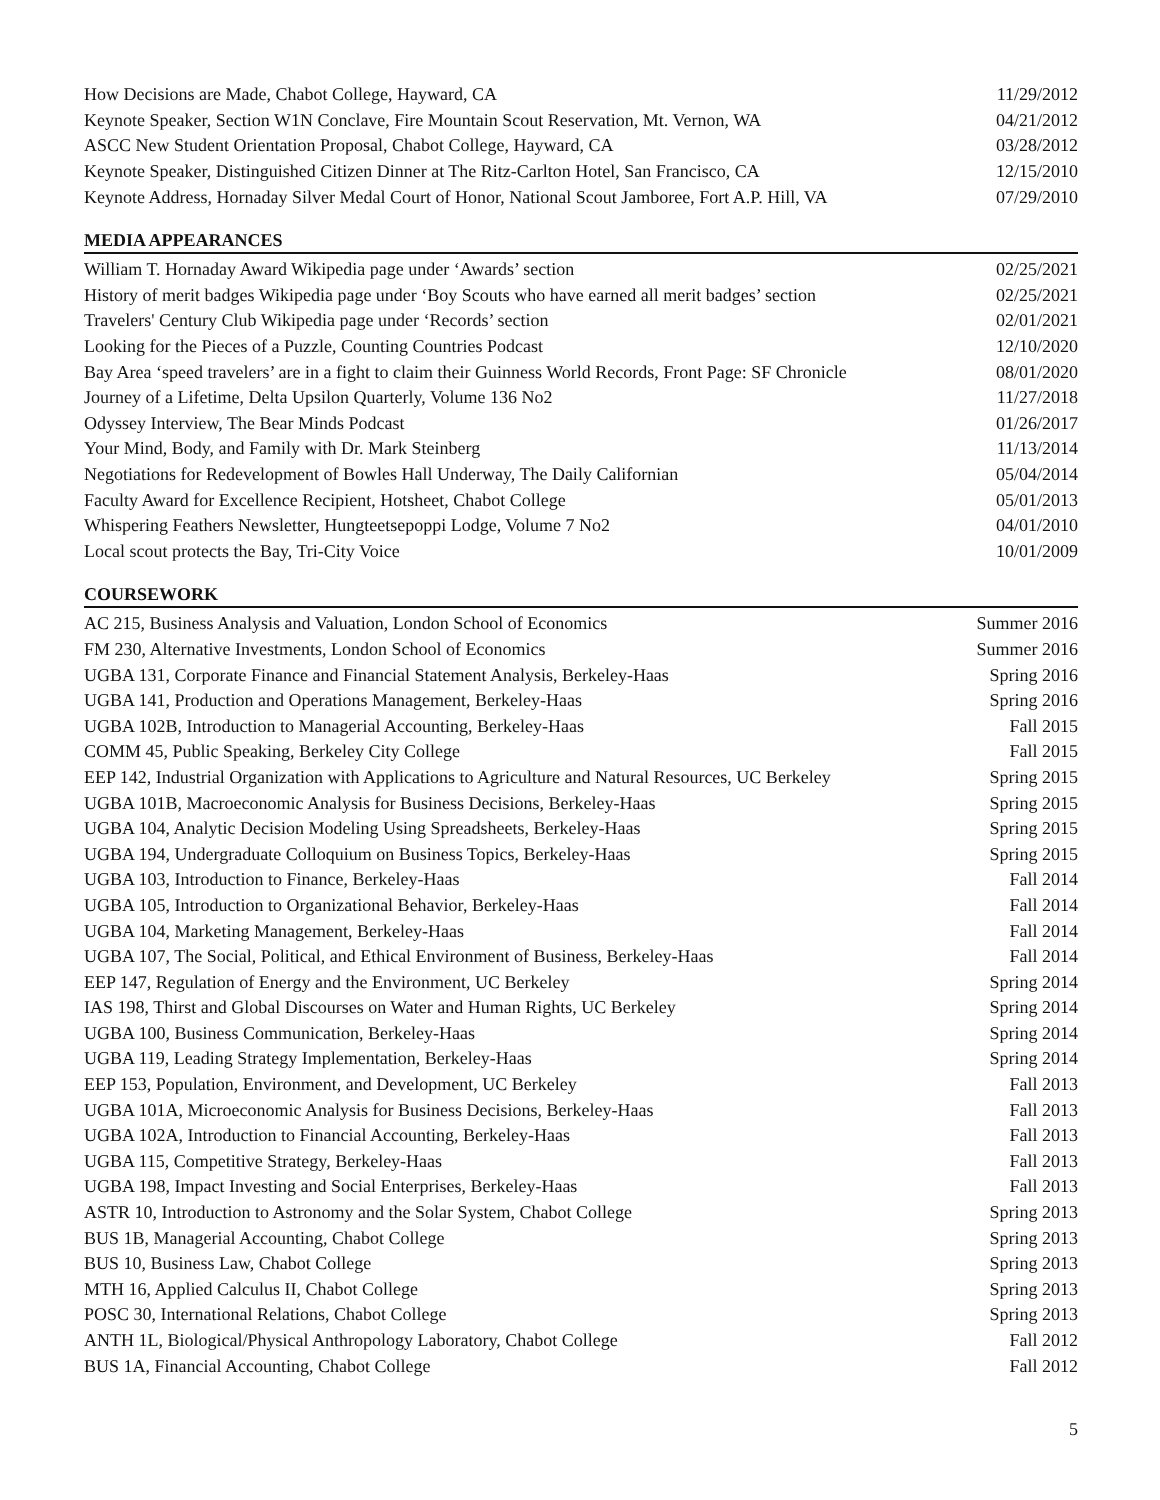| How Decisions are Made, Chabot College, Hayward, CA | 11/29/2012 |
| Keynote Speaker, Section W1N Conclave, Fire Mountain Scout Reservation, Mt. Vernon, WA | 04/21/2012 |
| ASCC New Student Orientation Proposal, Chabot College, Hayward, CA | 03/28/2012 |
| Keynote Speaker, Distinguished Citizen Dinner at The Ritz-Carlton Hotel, San Francisco, CA | 12/15/2010 |
| Keynote Address, Hornaday Silver Medal Court of Honor, National Scout Jamboree, Fort A.P. Hill, VA | 07/29/2010 |
MEDIA APPEARANCES
| William T. Hornaday Award Wikipedia page under ‘Awards’ section | 02/25/2021 |
| History of merit badges Wikipedia page under ‘Boy Scouts who have earned all merit badges’ section | 02/25/2021 |
| Travelers' Century Club Wikipedia page under ‘Records’ section | 02/01/2021 |
| Looking for the Pieces of a Puzzle, Counting Countries Podcast | 12/10/2020 |
| Bay Area ‘speed travelers’ are in a fight to claim their Guinness World Records, Front Page: SF Chronicle | 08/01/2020 |
| Journey of a Lifetime, Delta Upsilon Quarterly, Volume 136 No2 | 11/27/2018 |
| Odyssey Interview, The Bear Minds Podcast | 01/26/2017 |
| Your Mind, Body, and Family with Dr. Mark Steinberg | 11/13/2014 |
| Negotiations for Redevelopment of Bowles Hall Underway, The Daily Californian | 05/04/2014 |
| Faculty Award for Excellence Recipient, Hotsheet, Chabot College | 05/01/2013 |
| Whispering Feathers Newsletter, Hungteetsepoppi Lodge, Volume 7 No2 | 04/01/2010 |
| Local scout protects the Bay, Tri-City Voice | 10/01/2009 |
COURSEWORK
| AC 215, Business Analysis and Valuation, London School of Economics | Summer 2016 |
| FM 230, Alternative Investments, London School of Economics | Summer 2016 |
| UGBA 131, Corporate Finance and Financial Statement Analysis, Berkeley-Haas | Spring 2016 |
| UGBA 141, Production and Operations Management, Berkeley-Haas | Spring 2016 |
| UGBA 102B, Introduction to Managerial Accounting, Berkeley-Haas | Fall 2015 |
| COMM 45, Public Speaking, Berkeley City College | Fall 2015 |
| EEP 142, Industrial Organization with Applications to Agriculture and Natural Resources, UC Berkeley | Spring 2015 |
| UGBA 101B, Macroeconomic Analysis for Business Decisions, Berkeley-Haas | Spring 2015 |
| UGBA 104, Analytic Decision Modeling Using Spreadsheets, Berkeley-Haas | Spring 2015 |
| UGBA 194, Undergraduate Colloquium on Business Topics, Berkeley-Haas | Spring 2015 |
| UGBA 103, Introduction to Finance, Berkeley-Haas | Fall 2014 |
| UGBA 105, Introduction to Organizational Behavior, Berkeley-Haas | Fall 2014 |
| UGBA 104, Marketing Management, Berkeley-Haas | Fall 2014 |
| UGBA 107, The Social, Political, and Ethical Environment of Business, Berkeley-Haas | Fall 2014 |
| EEP 147, Regulation of Energy and the Environment, UC Berkeley | Spring 2014 |
| IAS 198, Thirst and Global Discourses on Water and Human Rights, UC Berkeley | Spring 2014 |
| UGBA 100, Business Communication, Berkeley-Haas | Spring 2014 |
| UGBA 119, Leading Strategy Implementation, Berkeley-Haas | Spring 2014 |
| EEP 153, Population, Environment, and Development, UC Berkeley | Fall 2013 |
| UGBA 101A, Microeconomic Analysis for Business Decisions, Berkeley-Haas | Fall 2013 |
| UGBA 102A, Introduction to Financial Accounting, Berkeley-Haas | Fall 2013 |
| UGBA 115, Competitive Strategy, Berkeley-Haas | Fall 2013 |
| UGBA 198, Impact Investing and Social Enterprises, Berkeley-Haas | Fall 2013 |
| ASTR 10, Introduction to Astronomy and the Solar System, Chabot College | Spring 2013 |
| BUS 1B, Managerial Accounting, Chabot College | Spring 2013 |
| BUS 10, Business Law, Chabot College | Spring 2013 |
| MTH 16, Applied Calculus II, Chabot College | Spring 2013 |
| POSC 30, International Relations, Chabot College | Spring 2013 |
| ANTH 1L, Biological/Physical Anthropology Laboratory, Chabot College | Fall 2012 |
| BUS 1A, Financial Accounting, Chabot College | Fall 2012 |
5